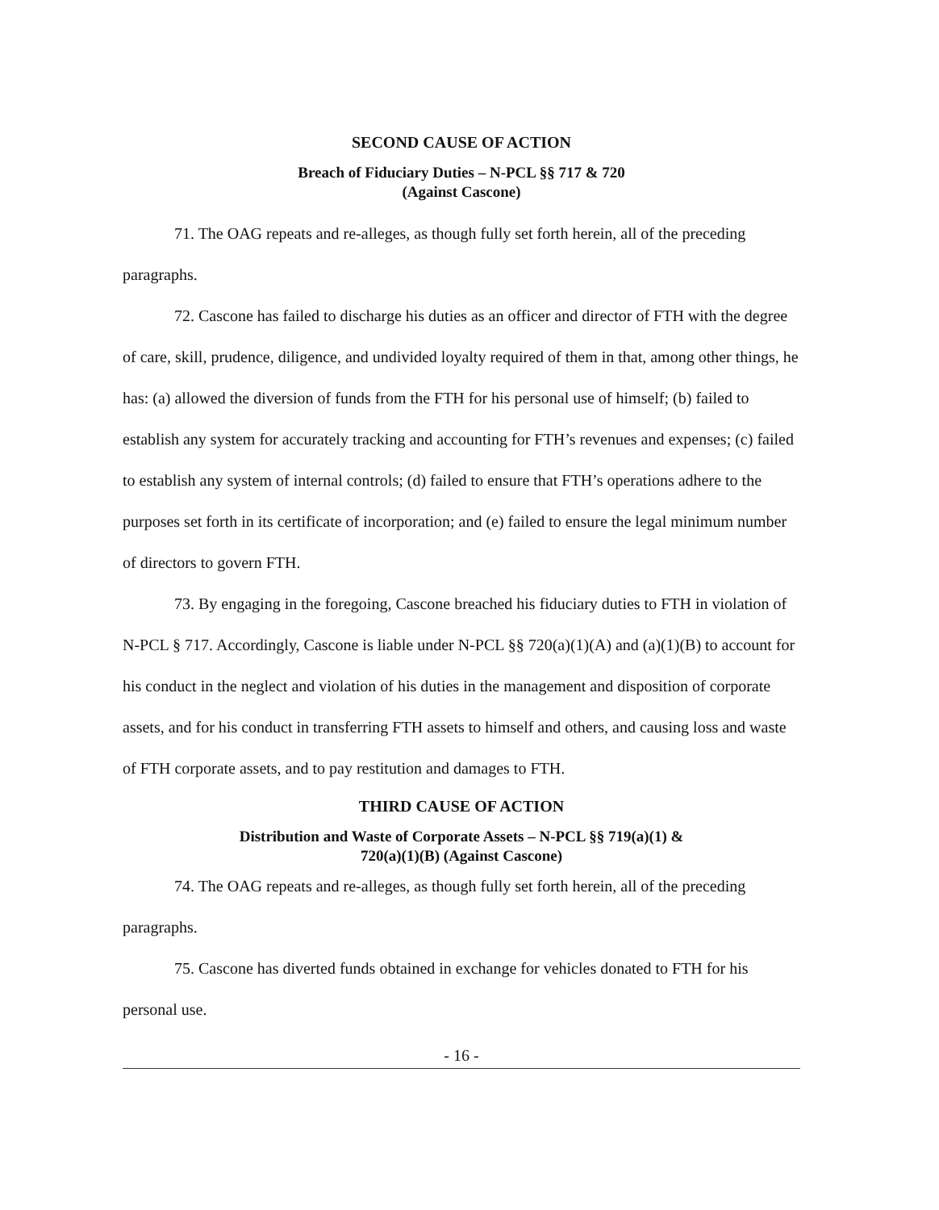SECOND CAUSE OF ACTION
Breach of Fiduciary Duties – N-PCL §§ 717 & 720
(Against Cascone)
71. The OAG repeats and re-alleges, as though fully set forth herein, all of the preceding paragraphs.
72. Cascone has failed to discharge his duties as an officer and director of FTH with the degree of care, skill, prudence, diligence, and undivided loyalty required of them in that, among other things, he has: (a) allowed the diversion of funds from the FTH for his personal use of himself; (b) failed to establish any system for accurately tracking and accounting for FTH’s revenues and expenses; (c) failed to establish any system of internal controls; (d) failed to ensure that FTH’s operations adhere to the purposes set forth in its certificate of incorporation; and (e) failed to ensure the legal minimum number of directors to govern FTH.
73. By engaging in the foregoing, Cascone breached his fiduciary duties to FTH in violation of N-PCL § 717. Accordingly, Cascone is liable under N-PCL §§ 720(a)(1)(A) and (a)(1)(B) to account for his conduct in the neglect and violation of his duties in the management and disposition of corporate assets, and for his conduct in transferring FTH assets to himself and others, and causing loss and waste of FTH corporate assets, and to pay restitution and damages to FTH.
THIRD CAUSE OF ACTION
Distribution and Waste of Corporate Assets – N-PCL §§ 719(a)(1) &
720(a)(1)(B) (Against Cascone)
74. The OAG repeats and re-alleges, as though fully set forth herein, all of the preceding paragraphs.
75. Cascone has diverted funds obtained in exchange for vehicles donated to FTH for his personal use.
- 16 -